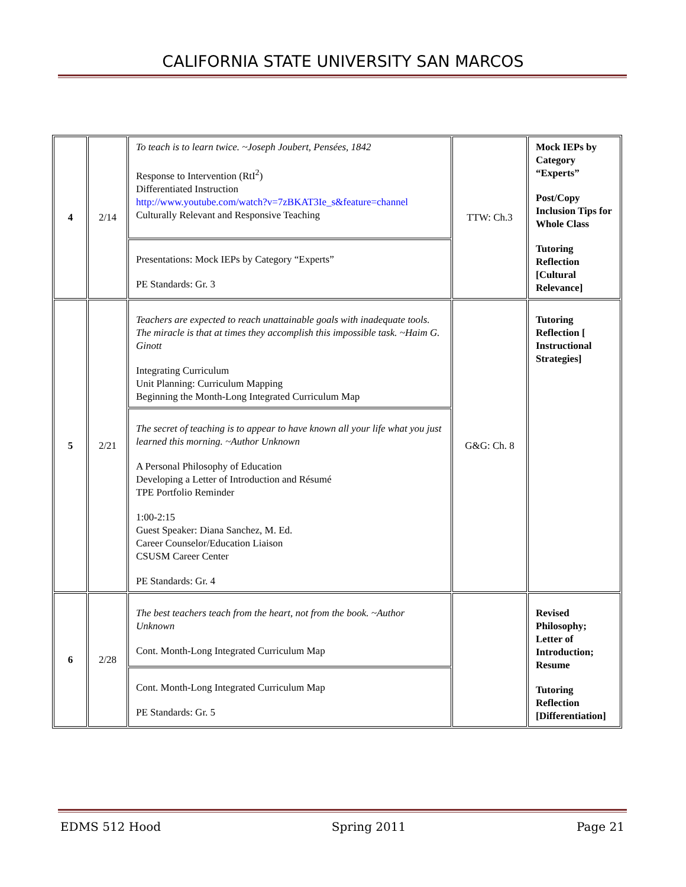CALIFORNIA STATE UNIVERSITY SAN MARCOS
| 4 | 2/14 | To teach is to learn twice. ~Joseph Joubert, Pensées, 1842 Response to Intervention (RtI<sup>2</sup>) Differentiated Instruction http://www.youtube.com/watch?v=7zBKAT3Ie_s&feature=channel Culturally Relevant and Responsive Teaching | TTW: Ch.3 | Mock IEPs by Category “Experts” Post/Copy Inclusion Tips for Whole Class Tutoring Reflection [Cultural Relevance] |
| | | Presentations: Mock IEPs by Category “Experts” PE Standards: Gr. 3 | | |
| 5 | 2/21 | Teachers are expected to reach unattainable goals with inadequate tools. The miracle is that at times they accomplish this impossible task. ~Haim G. Ginott Integrating Curriculum Unit Planning: Curriculum Mapping Beginning the Month-Long Integrated Curriculum Map | G&G: Ch. 8 | Tutoring Reflection [ Instructional Strategies] |
| | | The secret of teaching is to appear to have known all your life what you just learned this morning. ~Author Unknown A Personal Philosophy of Education Developing a Letter of Introduction and Résumé TPE Portfolio Reminder 1:00-2:15 Guest Speaker: Diana Sanchez, M. Ed. Career Counselor/Education Liaison CSUSM Career Center PE Standards: Gr. 4 | | |
| 6 | 2/28 | The best teachers teach from the heart, not from the book. ~Author Unknown Cont. Month-Long Integrated Curriculum Map | | Revised Philosophy; Letter of Introduction; Resume Tutoring Reflection [Differentiation] |
| | | Cont. Month-Long Integrated Curriculum Map PE Standards: Gr. 5 | | |
EDMS 512 Hood Spring 2011 Page 21